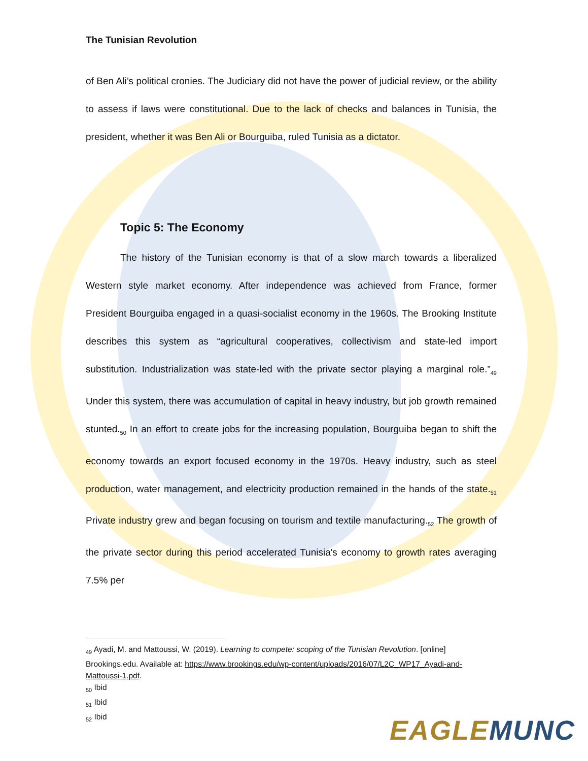The Tunisian Revolution
of Ben Ali’s political cronies. The Judiciary did not have the power of judicial review, or the ability to assess if laws were constitutional. Due to the lack of checks and balances in Tunisia, the president, whether it was Ben Ali or Bourguiba, ruled Tunisia as a dictator.
Topic 5: The Economy
The history of the Tunisian economy is that of a slow march towards a liberalized Western style market economy. After independence was achieved from France, former President Bourguiba engaged in a quasi-socialist economy in the 1960s. The Brooking Institute describes this system as “agricultural cooperatives, collectivism and state-led import substitution. Industrialization was state-led with the private sector playing a marginal role.”<sub>49</sub> Under this system, there was accumulation of capital in heavy industry, but job growth remained stunted.<sub>50</sub> In an effort to create jobs for the increasing population, Bourguiba began to shift the economy towards an export focused economy in the 1970s. Heavy industry, such as steel production, water management, and electricity production remained in the hands of the state.<sub>51</sub> Private industry grew and began focusing on tourism and textile manufacturing.<sub>52</sub> The growth of the private sector during this period accelerated Tunisia's economy to growth rates averaging 7.5% per
<sub>49</sub> Ayadi, M. and Mattoussi, W. (2019). Learning to compete: scoping of the Tunisian Revolution. [online] Brookings.edu. Available at: https://www.brookings.edu/wp-content/uploads/2016/07/L2C_WP17_Ayadi-and-Mattoussi-1.pdf.
<sub>50</sub> Ibid
<sub>51</sub> Ibid
<sub>52</sub> Ibid
EAGLE MUNC